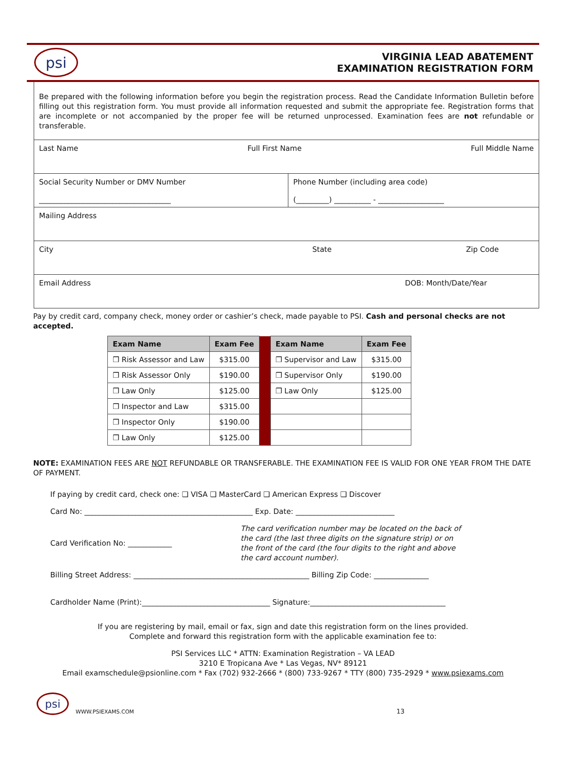psi
VIRGINIA LEAD ABATEMENT
EXAMINATION REGISTRATION FORM
Be prepared with the following information before you begin the registration process. Read the Candidate Information Bulletin before filling out this registration form. You must provide all information requested and submit the appropriate fee. Registration forms that are incomplete or not accompanied by the proper fee will be returned unprocessed. Examination fees are not refundable or transferable.
Last Name Full First Name Full Middle Name
Social Security Number or DMV Number
____________________________________
Phone Number (including area code)
(_________) __________ - __________________
Mailing Address
City State Zip Code
Email Address DOB: Month/Date/Year
Pay by credit card, company check, money order or cashier’s check, made payable to PSI. Cash and personal checks are not accepted.
| Exam Name | Exam Fee | | Exam Name | Exam Fee |
| ❒ Risk Assessor and Law | $315.00 | | ❒ Supervisor and Law | $315.00 |
| ❒ Risk Assessor Only | $190.00 | | ❒ Supervisor Only | $190.00 |
| ❒ Law Only | $125.00 | | ❒ Law Only | $125.00 |
| ❒ Inspector and Law | $315.00 | | | |
| ❒ Inspector Only | $190.00 | | | |
| ❒ Law Only | $125.00 | | | |
NOTE: EXAMINATION FEES ARE NOT REFUNDABLE OR TRANSFERABLE. THE EXAMINATION FEE IS VALID FOR ONE YEAR FROM THE DATE OF PAYMENT.
If paying by credit card, check one: ❑ VISA ❑ MasterCard ❑ American Express ❑ Discover
Card No: ______________________________________________ Exp. Date: ___________________________
Card Verification No: ____________
The card verification number may be located on the back of the card (the last three digits on the signature strip) or on the front of the card (the four digits to the right and above the card account number).
Billing Street Address: ________________________________________________ Billing Zip Code: _______________
Cardholder Name (Print):___________________________________ Signature:_____________________________________
If you are registering by mail, email or fax, sign and date this registration form on the lines provided.
Complete and forward this registration form with the applicable examination fee to:
PSI Services LLC * ATTN: Examination Registration – VA LEAD
3210 E Tropicana Ave * Las Vegas, NV* 89121
Email examschedule@psionline.com * Fax (702) 932-2666 * (800) 733-9267 * TTY (800) 735-2929 * www.psiexams.com
psi
WWW.PSIEXAMS.COM 13